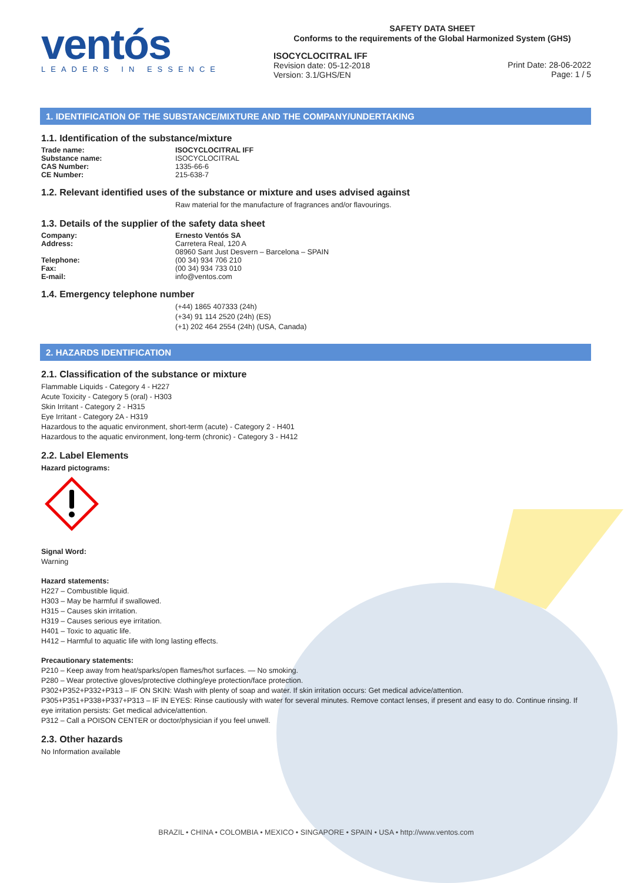ventós
LEADERS IN ESSENCE
SAFETY DATA SHEET
Conforms to the requirements of the Global Harmonized System (GHS)
ISOCYCLOCITRAL IFF
Revision date: 05-12-2018
Version: 3.1/GHS/EN
Print Date: 28-06-2022
Page: 1 / 5
1. IDENTIFICATION OF THE SUBSTANCE/MIXTURE AND THE COMPANY/UNDERTAKING
1.1. Identification of the substance/mixture
Trade name: ISOCYCLOCITRAL IFF
Substance name: ISOCYCLOCITRAL
CAS Number: 1335-66-6
CE Number: 215-638-7
1.2. Relevant identified uses of the substance or mixture and uses advised against
Raw material for the manufacture of fragrances and/or flavourings.
1.3. Details of the supplier of the safety data sheet
Company: Ernesto Ventós SA
Address: Carretera Real, 120 A
08960 Sant Just Desvern – Barcelona – SPAIN
Telephone: (00 34) 934 706 210
Fax: (00 34) 934 733 010
E-mail: info@ventos.com
1.4. Emergency telephone number
(+44) 1865 407333 (24h)
(+34) 91 114 2520 (24h) (ES)
(+1) 202 464 2554 (24h) (USA, Canada)
2. HAZARDS IDENTIFICATION
2.1. Classification of the substance or mixture
Flammable Liquids - Category 4 - H227
Acute Toxicity - Category 5 (oral) - H303
Skin Irritant - Category 2 - H315
Eye Irritant - Category 2A - H319
Hazardous to the aquatic environment, short-term (acute) - Category 2 - H401
Hazardous to the aquatic environment, long-term (chronic) - Category 3 - H412
2.2. Label Elements
Hazard pictograms:
Signal Word:
Warning
Hazard statements:
H227 – Combustible liquid.
H303 – May be harmful if swallowed.
H315 – Causes skin irritation.
H319 – Causes serious eye irritation.
H401 – Toxic to aquatic life.
H412 – Harmful to aquatic life with long lasting effects.
Precautionary statements:
P210 – Keep away from heat/sparks/open flames/hot surfaces. — No smoking.
P280 – Wear protective gloves/protective clothing/eye protection/face protection.
P302+P352+P332+P313 – IF ON SKIN: Wash with plenty of soap and water. If skin irritation occurs: Get medical advice/attention.
P305+P351+P338+P337+P313 – IF IN EYES: Rinse cautiously with water for several minutes. Remove contact lenses, if present and easy to do. Continue rinsing. If eye irritation persists: Get medical advice/attention.
P312 – Call a POISON CENTER or doctor/physician if you feel unwell.
2.3. Other hazards
No Information available
BRAZIL • CHINA • COLOMBIA • MEXICO • SINGAPORE • SPAIN • USA • http://www.ventos.com